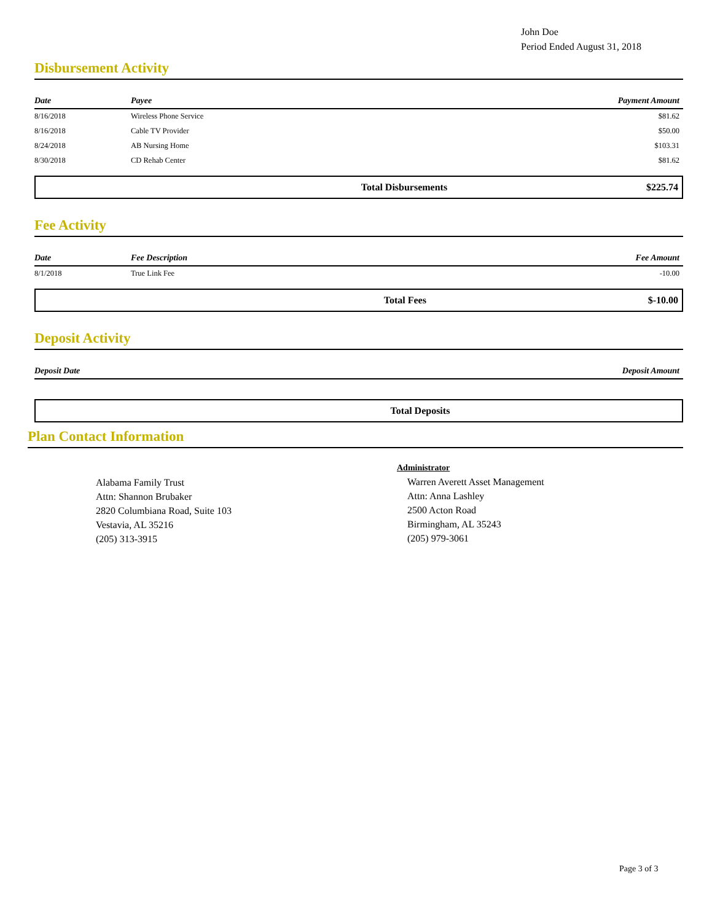John Doe
Period Ended August 31, 2018
Disbursement Activity
| Date | Payee | Payment Amount |
| --- | --- | --- |
| 8/16/2018 | Wireless Phone Service | $81.62 |
| 8/16/2018 | Cable TV Provider | $50.00 |
| 8/24/2018 | AB Nursing Home | $103.31 |
| 8/30/2018 | CD Rehab Center | $81.62 |
Total Disbursements $225.74
Fee Activity
| Date | Fee Description | Fee Amount |
| --- | --- | --- |
| 8/1/2018 | True Link Fee | -10.00 |
Total Fees $-10.00
Deposit Activity
| Deposit Date | Deposit Amount |
| --- | --- |
Total Deposits
Plan Contact Information
Alabama Family Trust
Attn: Shannon Brubaker
2820 Columbiana Road, Suite 103
Vestavia, AL 35216
(205) 313-3915
Administrator
Warren Averett Asset Management
Attn: Anna Lashley
2500 Acton Road
Birmingham, AL 35243
(205) 979-3061
Page 3 of 3